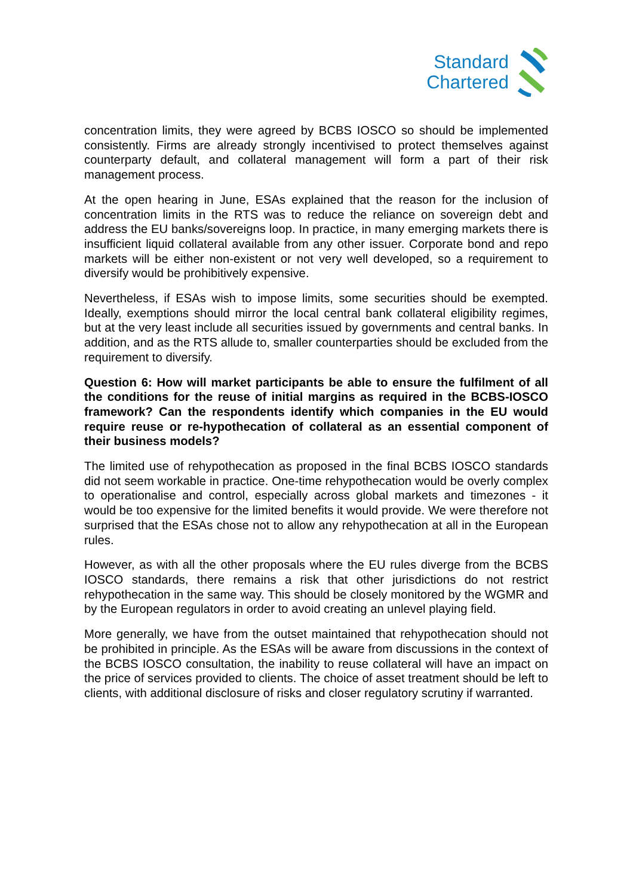Standard
Chartered
concentration limits, they were agreed by BCBS IOSCO so should be implemented consistently. Firms are already strongly incentivised to protect themselves against counterparty default, and collateral management will form a part of their risk management process.
At the open hearing in June, ESAs explained that the reason for the inclusion of concentration limits in the RTS was to reduce the reliance on sovereign debt and address the EU banks/sovereigns loop. In practice, in many emerging markets there is insufficient liquid collateral available from any other issuer. Corporate bond and repo markets will be either non-existent or not very well developed, so a requirement to diversify would be prohibitively expensive.
Nevertheless, if ESAs wish to impose limits, some securities should be exempted. Ideally, exemptions should mirror the local central bank collateral eligibility regimes, but at the very least include all securities issued by governments and central banks. In addition, and as the RTS allude to, smaller counterparties should be excluded from the requirement to diversify.
Question 6: How will market participants be able to ensure the fulfilment of all the conditions for the reuse of initial margins as required in the BCBS-IOSCO framework? Can the respondents identify which companies in the EU would require reuse or re-hypothecation of collateral as an essential component of their business models?
The limited use of rehypothecation as proposed in the final BCBS IOSCO standards did not seem workable in practice. One-time rehypothecation would be overly complex to operationalise and control, especially across global markets and timezones - it would be too expensive for the limited benefits it would provide. We were therefore not surprised that the ESAs chose not to allow any rehypothecation at all in the European rules.
However, as with all the other proposals where the EU rules diverge from the BCBS IOSCO standards, there remains a risk that other jurisdictions do not restrict rehypothecation in the same way. This should be closely monitored by the WGMR and by the European regulators in order to avoid creating an unlevel playing field.
More generally, we have from the outset maintained that rehypothecation should not be prohibited in principle. As the ESAs will be aware from discussions in the context of the BCBS IOSCO consultation, the inability to reuse collateral will have an impact on the price of services provided to clients. The choice of asset treatment should be left to clients, with additional disclosure of risks and closer regulatory scrutiny if warranted.